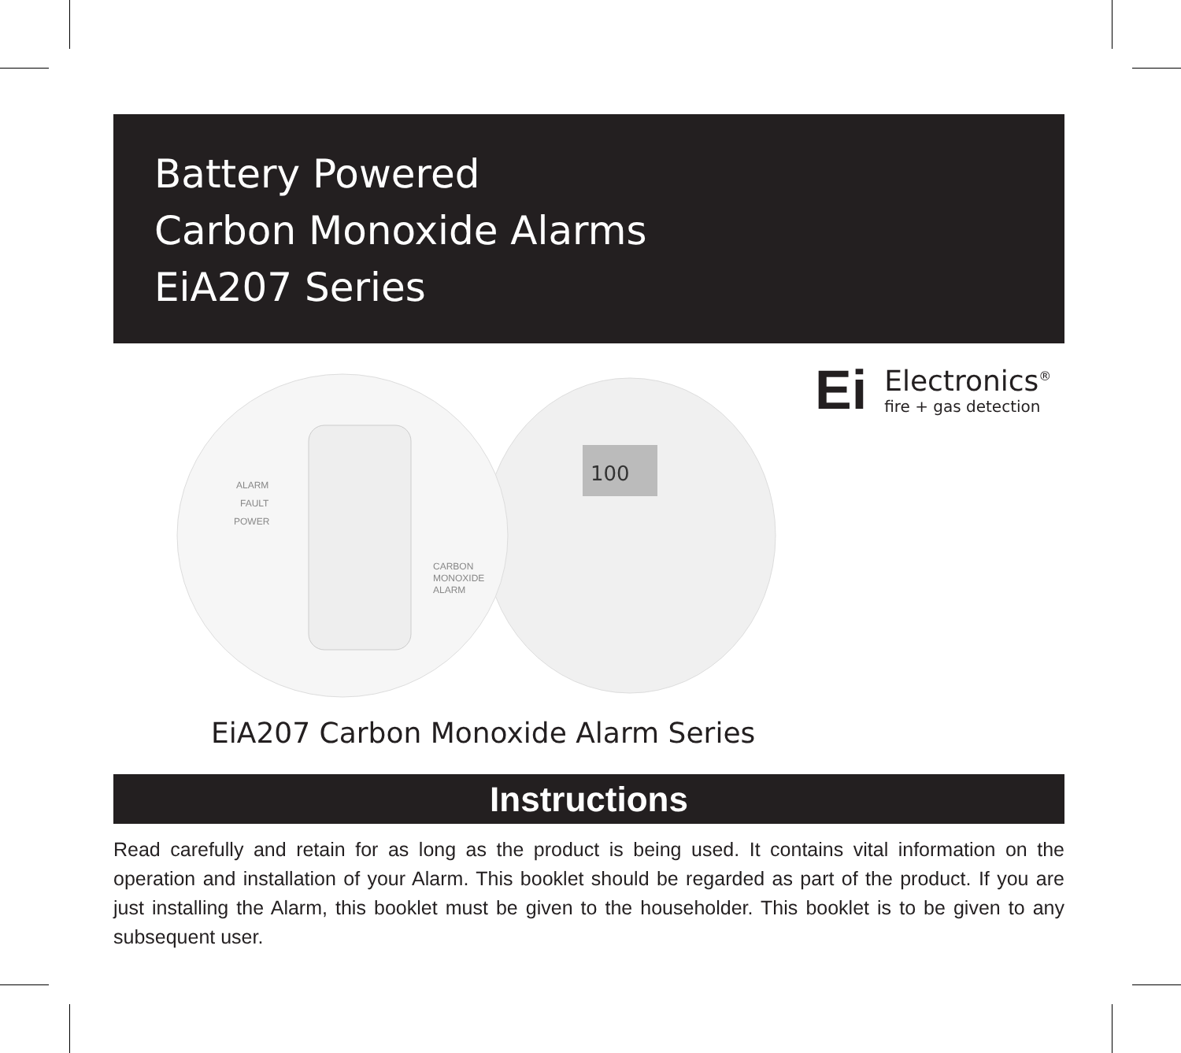Battery Powered
Carbon Monoxide Alarms
EiA207 Series
100
ALARM
FAULT
POWER
CARBON
MONOXIDE
ALARM
Ei
Electronics<sup>®</sup>
fire + gas detection
EiA207 Carbon Monoxide Alarm Series
Instructions
Read carefully and retain for as long as the product is being used. It contains vital information on the operation and installation of your Alarm. This booklet should be regarded as part of the product. If you are just installing the Alarm, this booklet must be given to the householder. This booklet is to be given to any subsequent user.